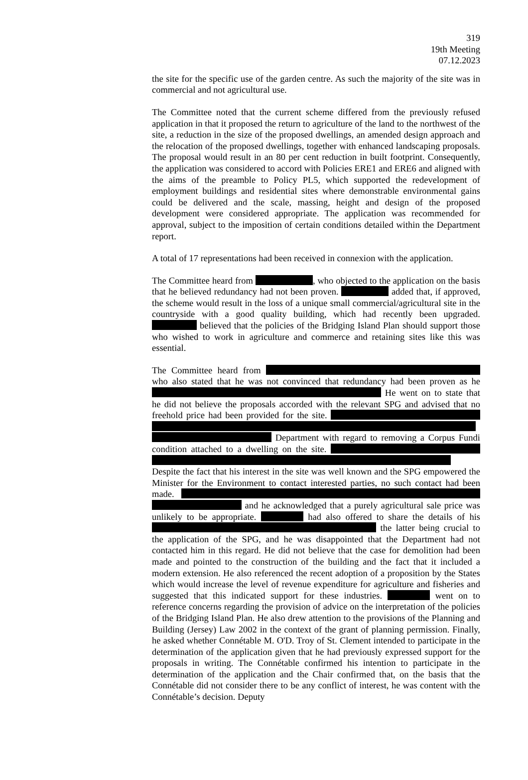319
19th Meeting
07.12.2023
the site for the specific use of the garden centre. As such the majority of the site was in commercial and not agricultural use.
The Committee noted that the current scheme differed from the previously refused application in that it proposed the return to agriculture of the land to the northwest of the site, a reduction in the size of the proposed dwellings, an amended design approach and the relocation of the proposed dwellings, together with enhanced landscaping proposals. The proposal would result in an 80 per cent reduction in built footprint. Consequently, the application was considered to accord with Policies ERE1 and ERE6 and aligned with the aims of the preamble to Policy PL5, which supported the redevelopment of employment buildings and residential sites where demonstrable environmental gains could be delivered and the scale, massing, height and design of the proposed development were considered appropriate. The application was recommended for approval, subject to the imposition of certain conditions detailed within the Department report.
A total of 17 representations had been received in connexion with the application.
The Committee heard from , who objected to the application on the basis that he believed redundancy had not been proven. added that, if approved, the scheme would result in the loss of a unique small commercial/agricultural site in the countryside with a good quality building, which had recently been upgraded. believed that the policies of the Bridging Island Plan should support those who wished to work in agriculture and commerce and retaining sites like this was essential.
The Committee heard from who also stated that he was not convinced that redundancy had been proven as he He went on to state that he did not believe the proposals accorded with the relevant SPG and advised that no freehold price had been provided for the site. Department with regard to removing a Corpus Fundi condition attached to a dwelling on the site. Despite the fact that his interest in the site was well known and the SPG empowered the Minister for the Environment to contact interested parties, no such contact had been made. and he acknowledged that a purely agricultural sale price was unlikely to be appropriate. had also offered to share the details of his the latter being crucial to the application of the SPG, and he was disappointed that the Department had not contacted him in this regard. He did not believe that the case for demolition had been made and pointed to the construction of the building and the fact that it included a modern extension. He also referenced the recent adoption of a proposition by the States which would increase the level of revenue expenditure for agriculture and fisheries and suggested that this indicated support for these industries. went on to reference concerns regarding the provision of advice on the interpretation of the policies of the Bridging Island Plan. He also drew attention to the provisions of the Planning and Building (Jersey) Law 2002 in the context of the grant of planning permission. Finally, he asked whether Connétable M. O'D. Troy of St. Clement intended to participate in the determination of the application given that he had previously expressed support for the proposals in writing. The Connétable confirmed his intention to participate in the determination of the application and the Chair confirmed that, on the basis that the Connétable did not consider there to be any conflict of interest, he was content with the Connétable’s decision. Deputy